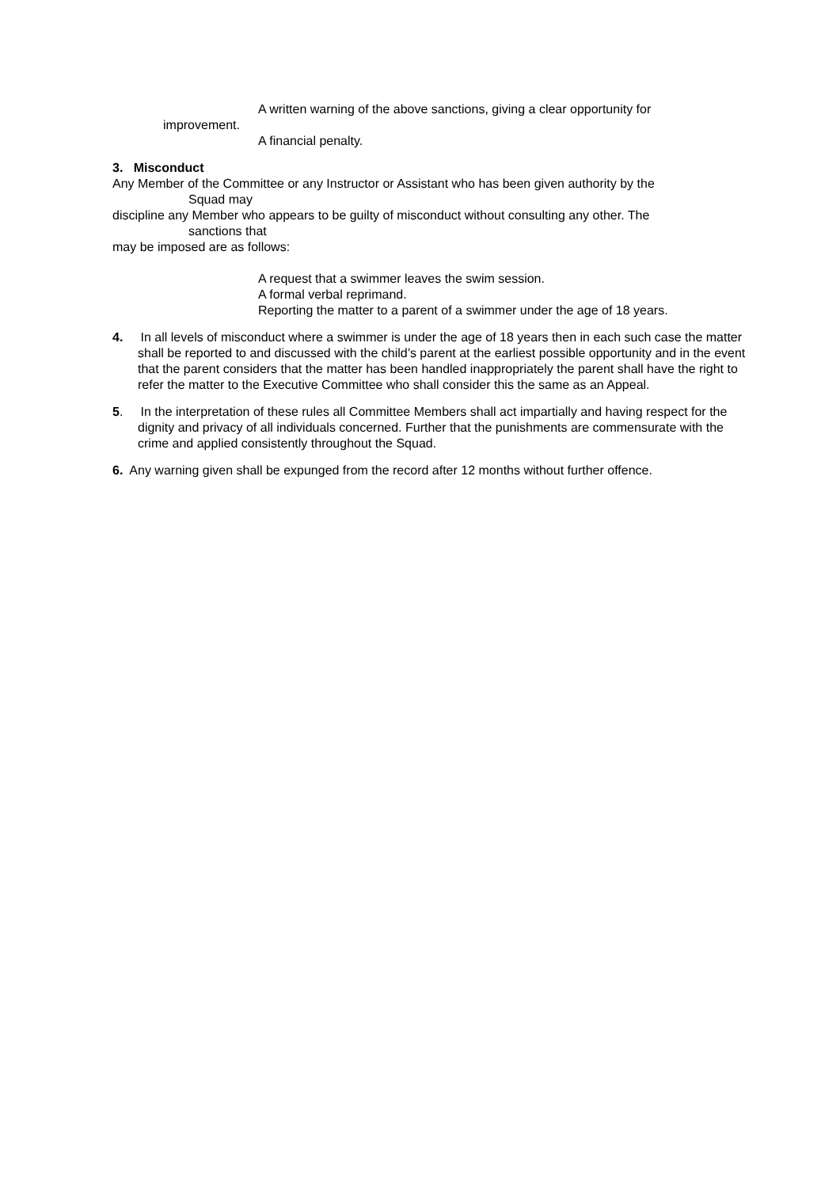A written warning of the above sanctions, giving a clear opportunity for
improvement.
A financial penalty.
3. Misconduct
Any Member of the Committee or any Instructor or Assistant who has been given authority by the
Squad may
discipline any Member who appears to be guilty of misconduct without consulting any other. The
sanctions that
may be imposed are as follows:
A request that a swimmer leaves the swim session.
A formal verbal reprimand.
Reporting the matter to a parent of a swimmer under the age of 18 years.
4. In all levels of misconduct where a swimmer is under the age of 18 years then in each such case the matter shall be reported to and discussed with the child’s parent at the earliest possible opportunity and in the event that the parent considers that the matter has been handled inappropriately the parent shall have the right to refer the matter to the Executive Committee who shall consider this the same as an Appeal.
5. In the interpretation of these rules all Committee Members shall act impartially and having respect for the dignity and privacy of all individuals concerned. Further that the punishments are commensurate with the crime and applied consistently throughout the Squad.
6. Any warning given shall be expunged from the record after 12 months without further offence.